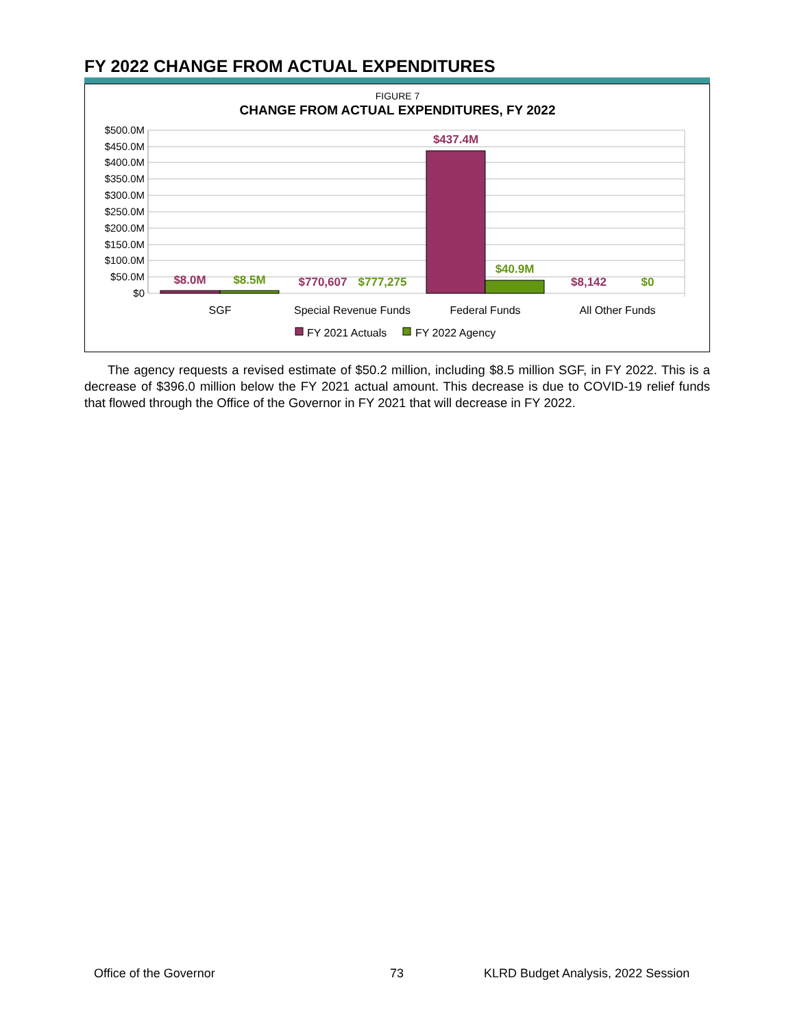FY 2022 CHANGE FROM ACTUAL EXPENDITURES
FIGURE 7
CHANGE FROM ACTUAL EXPENDITURES, FY 2022
$500.0M
$450.0M
$400.0M
$350.0M
$300.0M
$250.0M
$200.0M
$150.0M
$100.0M
$50.0M
$0
$8.0M
$8.5M
$770,607
$777,275
$437.4M
$40.9M
$8,142
$0
SGF
Special Revenue Funds
Federal Funds
All Other Funds
FY 2021 Actuals
FY 2022 Agency
The agency requests a revised estimate of $50.2 million, including $8.5 million SGF, in FY 2022. This is a decrease of $396.0 million below the FY 2021 actual amount. This decrease is due to COVID-19 relief funds that flowed through the Office of the Governor in FY 2021 that will decrease in FY 2022.
Office of the Governor 73
KLRD Budget Analysis, 2022 Session